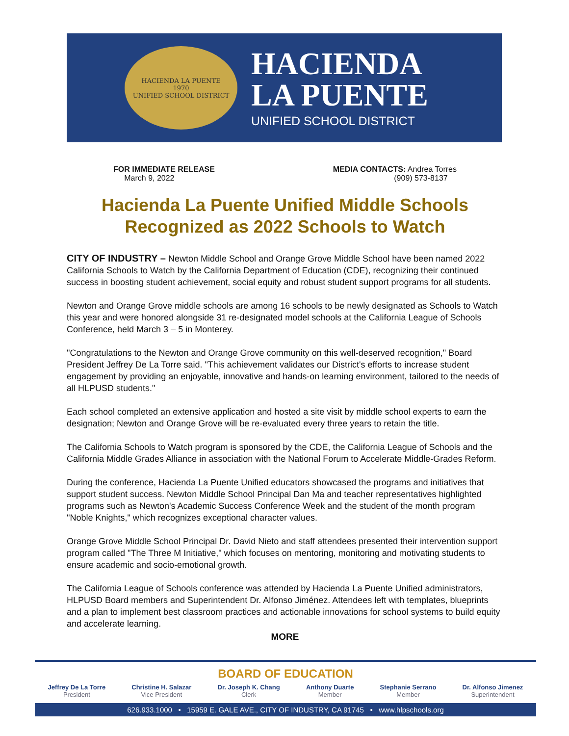HACIENDA LA PUENTE
1970
UNIFIED SCHOOL DISTRICT
HACIENDA
LA PUENTE
UNIFIED SCHOOL DISTRICT
FOR IMMEDIATE RELEASE
March 9, 2022
MEDIA CONTACTS: Andrea Torres
(909) 573-8137
Hacienda La Puente Unified Middle Schools
Recognized as 2022 Schools to Watch
CITY OF INDUSTRY – Newton Middle School and Orange Grove Middle School have been named 2022 California Schools to Watch by the California Department of Education (CDE), recognizing their continued success in boosting student achievement, social equity and robust student support programs for all students.
Newton and Orange Grove middle schools are among 16 schools to be newly designated as Schools to Watch this year and were honored alongside 31 re-designated model schools at the California League of Schools Conference, held March 3 – 5 in Monterey.
"Congratulations to the Newton and Orange Grove community on this well-deserved recognition," Board President Jeffrey De La Torre said. "This achievement validates our District's efforts to increase student engagement by providing an enjoyable, innovative and hands-on learning environment, tailored to the needs of all HLPUSD students."
Each school completed an extensive application and hosted a site visit by middle school experts to earn the designation; Newton and Orange Grove will be re-evaluated every three years to retain the title.
The California Schools to Watch program is sponsored by the CDE, the California League of Schools and the California Middle Grades Alliance in association with the National Forum to Accelerate Middle-Grades Reform.
During the conference, Hacienda La Puente Unified educators showcased the programs and initiatives that support student success. Newton Middle School Principal Dan Ma and teacher representatives highlighted programs such as Newton's Academic Success Conference Week and the student of the month program "Noble Knights," which recognizes exceptional character values.
Orange Grove Middle School Principal Dr. David Nieto and staff attendees presented their intervention support program called "The Three M Initiative," which focuses on mentoring, monitoring and motivating students to ensure academic and socio-emotional growth.
The California League of Schools conference was attended by Hacienda La Puente Unified administrators, HLPUSD Board members and Superintendent Dr. Alfonso Jiménez. Attendees left with templates, blueprints and a plan to implement best classroom practices and actionable innovations for school systems to build equity and accelerate learning.
MORE
BOARD OF EDUCATION
Jeffrey De La Torre
President
Christine H. Salazar
Vice President
Dr. Joseph K. Chang
Clerk
Anthony Duarte
Member
Stephanie Serrano
Member
Dr. Alfonso Jimenez
Superintendent
626.933.1000 • 15959 E. GALE AVE., CITY OF INDUSTRY, CA 91745 • www.hlpschools.org